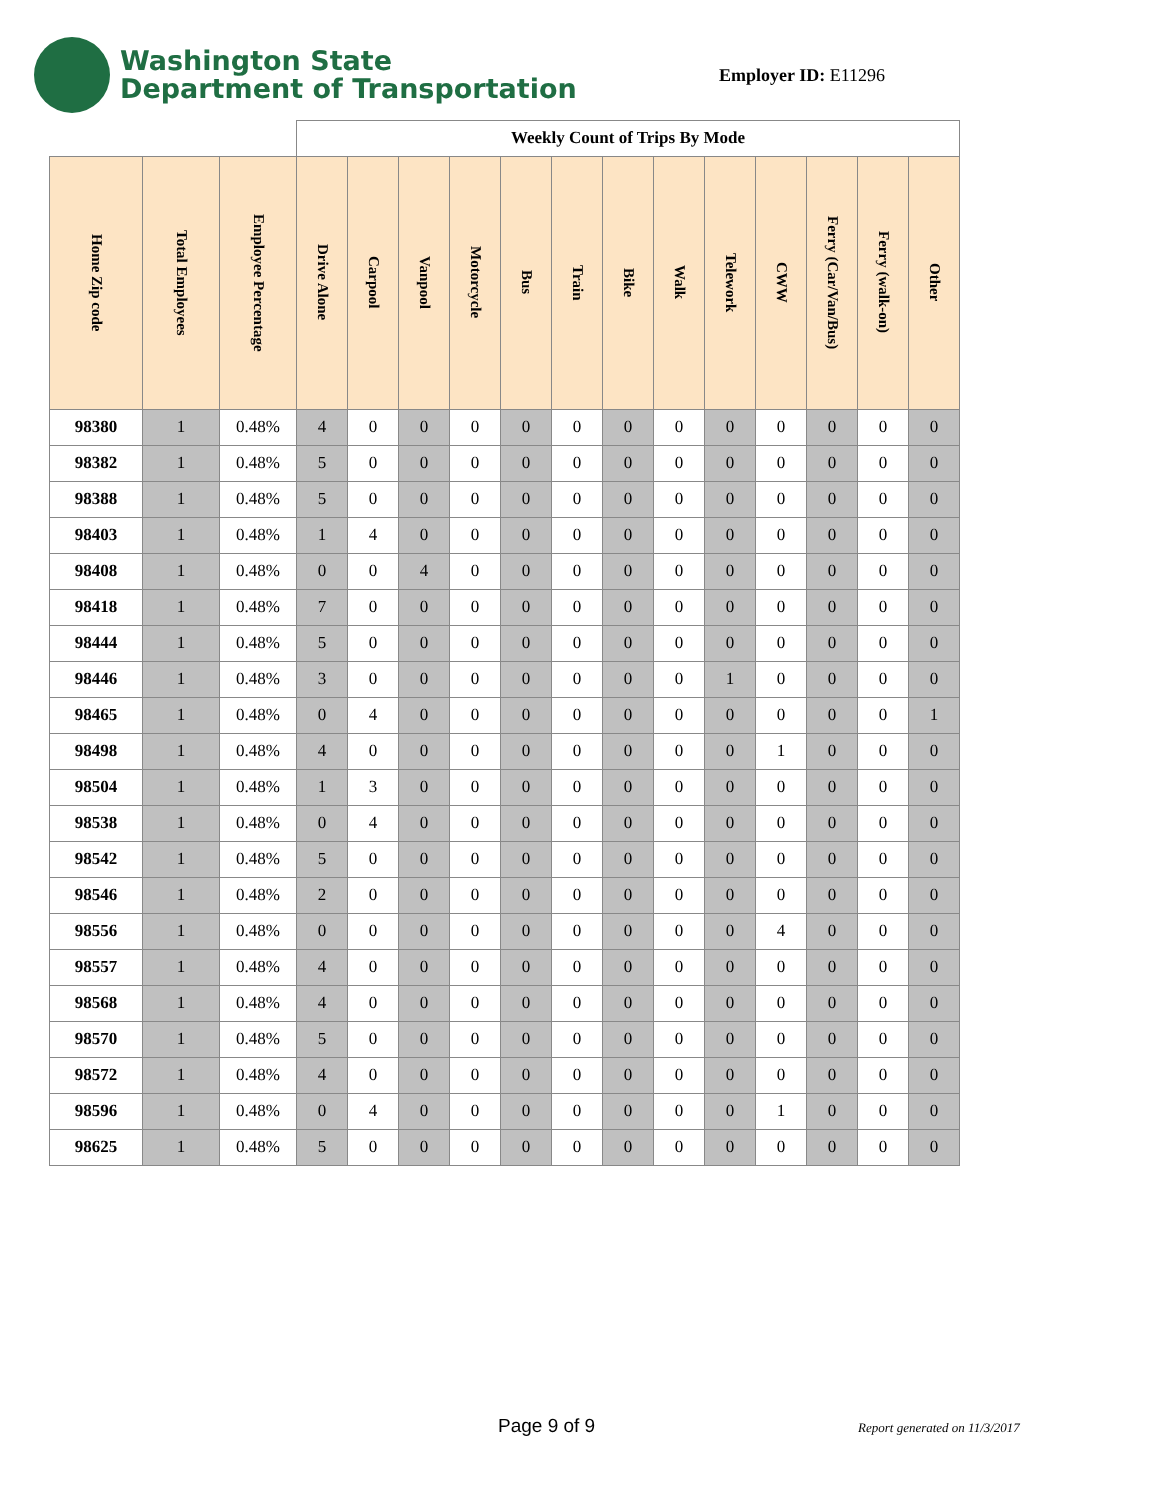Washington State
Department of Transportation
Employer ID: E11296
| | | | Weekly Count of Trips By Mode | | | | | | | | | | | | |
| --- | --- | --- | --- | --- | --- | --- | --- | --- | --- | --- | --- | --- | --- | --- | --- |
| Home Zip code | Total Employees | Employee Percentage | Drive Alone | Carpool | Vanpool | Motorcycle | Bus | Train | Bike | Walk | Telework | CWW | Ferry (Car/Van/Bus) | Ferry (walk-on) | Other |
| 98380 | 1 | 0.48% | 4 | 0 | 0 | 0 | 0 | 0 | 0 | 0 | 0 | 0 | 0 | 0 | 0 |
| 98382 | 1 | 0.48% | 5 | 0 | 0 | 0 | 0 | 0 | 0 | 0 | 0 | 0 | 0 | 0 | 0 |
| 98388 | 1 | 0.48% | 5 | 0 | 0 | 0 | 0 | 0 | 0 | 0 | 0 | 0 | 0 | 0 | 0 |
| 98403 | 1 | 0.48% | 1 | 4 | 0 | 0 | 0 | 0 | 0 | 0 | 0 | 0 | 0 | 0 | 0 |
| 98408 | 1 | 0.48% | 0 | 0 | 4 | 0 | 0 | 0 | 0 | 0 | 0 | 0 | 0 | 0 | 0 |
| 98418 | 1 | 0.48% | 7 | 0 | 0 | 0 | 0 | 0 | 0 | 0 | 0 | 0 | 0 | 0 | 0 |
| 98444 | 1 | 0.48% | 5 | 0 | 0 | 0 | 0 | 0 | 0 | 0 | 0 | 0 | 0 | 0 | 0 |
| 98446 | 1 | 0.48% | 3 | 0 | 0 | 0 | 0 | 0 | 0 | 0 | 1 | 0 | 0 | 0 | 0 |
| 98465 | 1 | 0.48% | 0 | 4 | 0 | 0 | 0 | 0 | 0 | 0 | 0 | 0 | 0 | 0 | 1 |
| 98498 | 1 | 0.48% | 4 | 0 | 0 | 0 | 0 | 0 | 0 | 0 | 0 | 1 | 0 | 0 | 0 |
| 98504 | 1 | 0.48% | 1 | 3 | 0 | 0 | 0 | 0 | 0 | 0 | 0 | 0 | 0 | 0 | 0 |
| 98538 | 1 | 0.48% | 0 | 4 | 0 | 0 | 0 | 0 | 0 | 0 | 0 | 0 | 0 | 0 | 0 |
| 98542 | 1 | 0.48% | 5 | 0 | 0 | 0 | 0 | 0 | 0 | 0 | 0 | 0 | 0 | 0 | 0 |
| 98546 | 1 | 0.48% | 2 | 0 | 0 | 0 | 0 | 0 | 0 | 0 | 0 | 0 | 0 | 0 | 0 |
| 98556 | 1 | 0.48% | 0 | 0 | 0 | 0 | 0 | 0 | 0 | 0 | 0 | 4 | 0 | 0 | 0 |
| 98557 | 1 | 0.48% | 4 | 0 | 0 | 0 | 0 | 0 | 0 | 0 | 0 | 0 | 0 | 0 | 0 |
| 98568 | 1 | 0.48% | 4 | 0 | 0 | 0 | 0 | 0 | 0 | 0 | 0 | 0 | 0 | 0 | 0 |
| 98570 | 1 | 0.48% | 5 | 0 | 0 | 0 | 0 | 0 | 0 | 0 | 0 | 0 | 0 | 0 | 0 |
| 98572 | 1 | 0.48% | 4 | 0 | 0 | 0 | 0 | 0 | 0 | 0 | 0 | 0 | 0 | 0 | 0 |
| 98596 | 1 | 0.48% | 0 | 4 | 0 | 0 | 0 | 0 | 0 | 0 | 0 | 1 | 0 | 0 | 0 |
| 98625 | 1 | 0.48% | 5 | 0 | 0 | 0 | 0 | 0 | 0 | 0 | 0 | 0 | 0 | 0 | 0 |
Page 9 of 9 Report generated on 11/3/2017